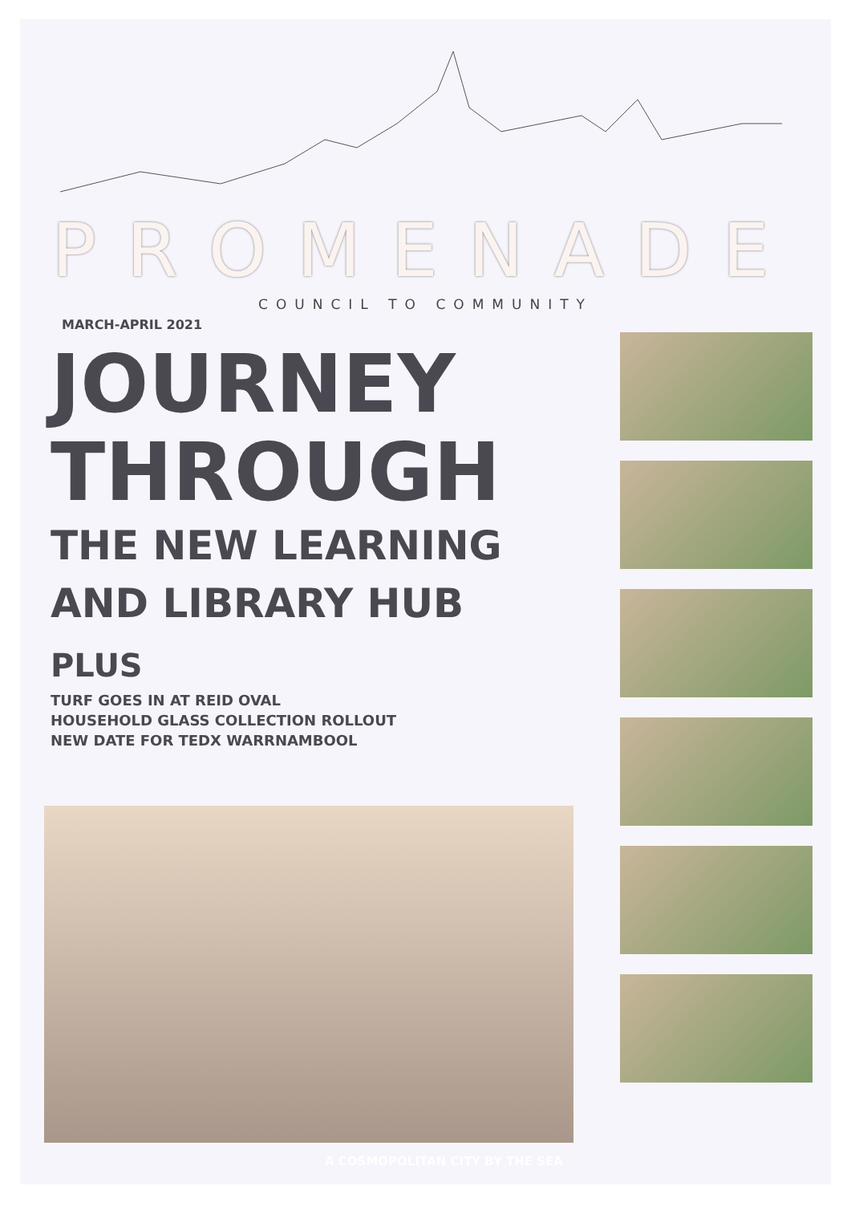PROMENADE
COUNCIL TO COMMUNITY
MARCH-APRIL 2021
JOURNEY
THROUGH
THE NEW LEARNING
AND LIBRARY HUB
PLUS
TURF GOES IN AT REID OVAL
HOUSEHOLD GLASS COLLECTION ROLLOUT
NEW DATE FOR TEDX WARRNAMBOOL
A COSMOPOLITAN CITY BY THE SEA